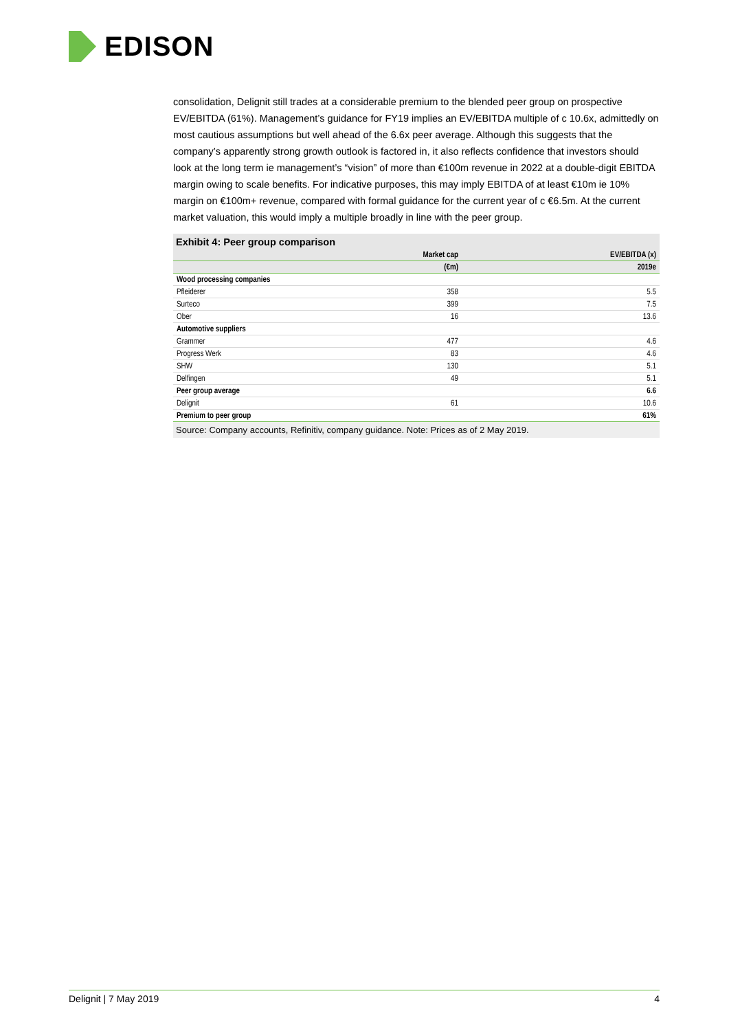EDISON
consolidation, Delignit still trades at a considerable premium to the blended peer group on prospective EV/EBITDA (61%). Management’s guidance for FY19 implies an EV/EBITDA multiple of c 10.6x, admittedly on most cautious assumptions but well ahead of the 6.6x peer average. Although this suggests that the company’s apparently strong growth outlook is factored in, it also reflects confidence that investors should look at the long term ie management’s “vision” of more than €100m revenue in 2022 at a double-digit EBITDA margin owing to scale benefits. For indicative purposes, this may imply EBITDA of at least €10m ie 10% margin on €100m+ revenue, compared with formal guidance for the current year of c €6.5m. At the current market valuation, this would imply a multiple broadly in line with the peer group.
Exhibit 4: Peer group comparison
| | Market cap | EV/EBITDA (x) |
| --- | --- | --- |
| | (€m) | 2019e |
| Wood processing companies | | |
| Pfleiderer | 358 | 5.5 |
| Surteco | 399 | 7.5 |
| Ober | 16 | 13.6 |
| Automotive suppliers | | |
| Grammer | 477 | 4.6 |
| Progress Werk | 83 | 4.6 |
| SHW | 130 | 5.1 |
| Delfingen | 49 | 5.1 |
| Peer group average | | 6.6 |
| Delignit | 61 | 10.6 |
| Premium to peer group | | 61% |
Source: Company accounts, Refinitiv, company guidance. Note: Prices as of 2 May 2019.
Delignit | 7 May 2019 4